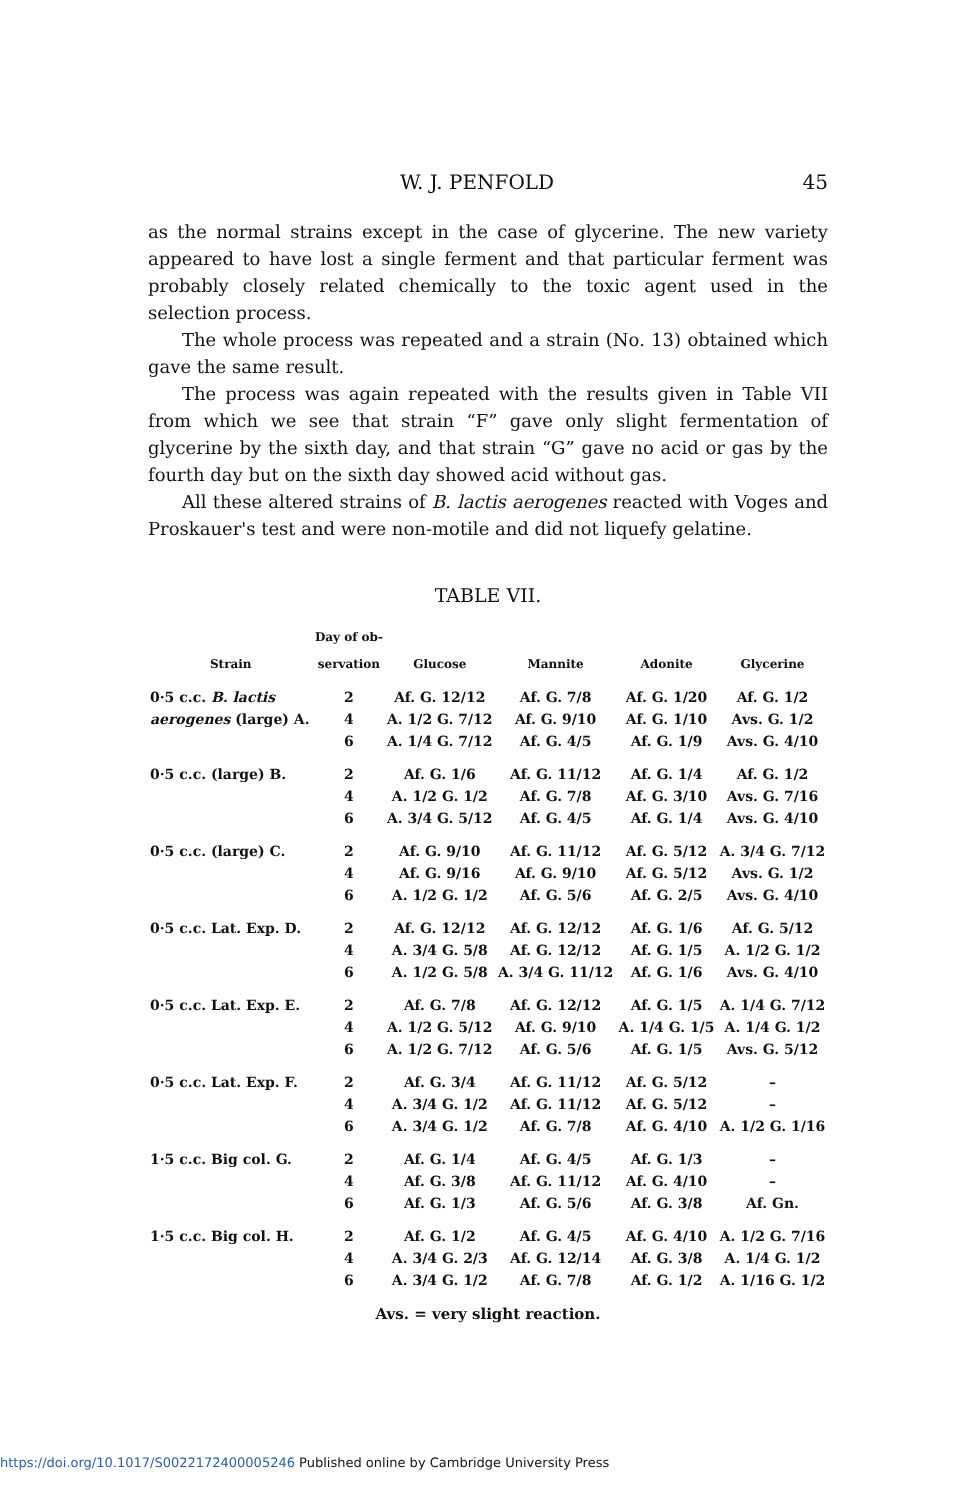W. J. PENFOLD 45
as the normal strains except in the case of glycerine. The new variety appeared to have lost a single ferment and that particular ferment was probably closely related chemically to the toxic agent used in the selection process.
The whole process was repeated and a strain (No. 13) obtained which gave the same result.
The process was again repeated with the results given in Table VII from which we see that strain “F” gave only slight fermentation of glycerine by the sixth day, and that strain “G” gave no acid or gas by the fourth day but on the sixth day showed acid without gas.
All these altered strains of B. lactis aerogenes reacted with Voges and Proskauer's test and were non-motile and did not liquefy gelatine.
TABLE VII.
| Strain | Day of ob- servation | Glucose | Mannite | Adonite | Glycerine |
| --- | --- | --- | --- | --- | --- |
| 0·5 c.c. B. lactis | 2 | Af. G. 12/12 | Af. G. 7/8 | Af. G. 1/20 | Af. G. 1/2 |
| aerogenes (large) A. | 4 | A. 1/2 G. 7/12 | Af. G. 9/10 | Af. G. 1/10 | Avs. G. 1/2 |
| | 6 | A. 1/4 G. 7/12 | Af. G. 4/5 | Af. G. 1/9 | Avs. G. 4/10 |
| 0·5 c.c. (large) B. | 2 | Af. G. 1/6 | Af. G. 11/12 | Af. G. 1/4 | Af. G. 1/2 |
| | 4 | A. 1/2 G. 1/2 | Af. G. 7/8 | Af. G. 3/10 | Avs. G. 7/16 |
| | 6 | A. 3/4 G. 5/12 | Af. G. 4/5 | Af. G. 1/4 | Avs. G. 4/10 |
| 0·5 c.c. (large) C. | 2 | Af. G. 9/10 | Af. G. 11/12 | Af. G. 5/12 | A. 3/4 G. 7/12 |
| | 4 | Af. G. 9/16 | Af. G. 9/10 | Af. G. 5/12 | Avs. G. 1/2 |
| | 6 | A. 1/2 G. 1/2 | Af. G. 5/6 | Af. G. 2/5 | Avs. G. 4/10 |
| 0·5 c.c. Lat. Exp. D. | 2 | Af. G. 12/12 | Af. G. 12/12 | Af. G. 1/6 | Af. G. 5/12 |
| | 4 | A. 3/4 G. 5/8 | Af. G. 12/12 | Af. G. 1/5 | A. 1/2 G. 1/2 |
| | 6 | A. 1/2 G. 5/8 | A. 3/4 G. 11/12 | Af. G. 1/6 | Avs. G. 4/10 |
| 0·5 c.c. Lat. Exp. E. | 2 | Af. G. 7/8 | Af. G. 12/12 | Af. G. 1/5 | A. 1/4 G. 7/12 |
| | 4 | A. 1/2 G. 5/12 | Af. G. 9/10 | A. 1/4 G. 1/5 | A. 1/4 G. 1/2 |
| | 6 | A. 1/2 G. 7/12 | Af. G. 5/6 | Af. G. 1/5 | Avs. G. 5/12 |
| 0·5 c.c. Lat. Exp. F. | 2 | Af. G. 3/4 | Af. G. 11/12 | Af. G. 5/12 | – |
| | 4 | A. 3/4 G. 1/2 | Af. G. 11/12 | Af. G. 5/12 | – |
| | 6 | A. 3/4 G. 1/2 | Af. G. 7/8 | Af. G. 4/10 | A. 1/2 G. 1/16 |
| 1·5 c.c. Big col. G. | 2 | Af. G. 1/4 | Af. G. 4/5 | Af. G. 1/3 | – |
| | 4 | Af. G. 3/8 | Af. G. 11/12 | Af. G. 4/10 | – |
| | 6 | Af. G. 1/3 | Af. G. 5/6 | Af. G. 3/8 | Af. Gn. |
| 1·5 c.c. Big col. H. | 2 | Af. G. 1/2 | Af. G. 4/5 | Af. G. 4/10 | A. 1/2 G. 7/16 |
| | 4 | A. 3/4 G. 2/3 | Af. G. 12/14 | Af. G. 3/8 | A. 1/4 G. 1/2 |
| | 6 | A. 3/4 G. 1/2 | Af. G. 7/8 | Af. G. 1/2 | A. 1/16 G. 1/2 |
Avs. = very slight reaction.
https://doi.org/10.1017/S0022172400005246 Published online by Cambridge University Press